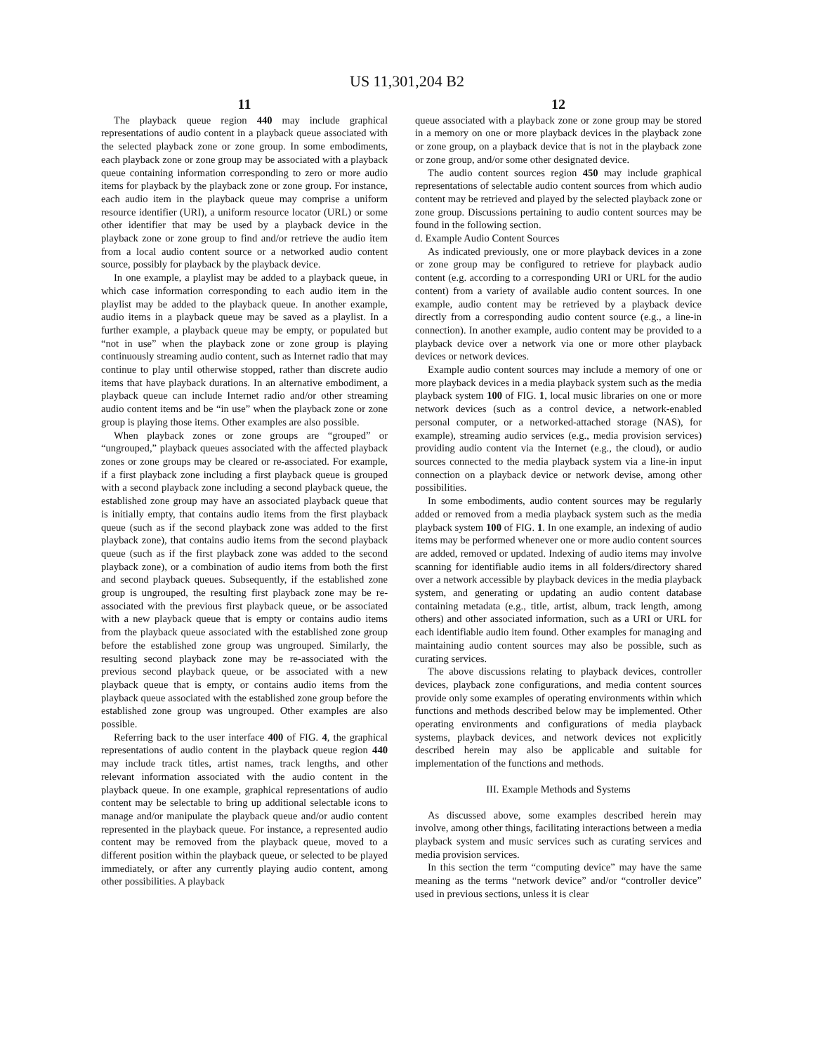US 11,301,204 B2
11
The playback queue region 440 may include graphical representations of audio content in a playback queue associated with the selected playback zone or zone group. In some embodiments, each playback zone or zone group may be associated with a playback queue containing information corresponding to zero or more audio items for playback by the playback zone or zone group. For instance, each audio item in the playback queue may comprise a uniform resource identifier (URI), a uniform resource locator (URL) or some other identifier that may be used by a playback device in the playback zone or zone group to find and/or retrieve the audio item from a local audio content source or a networked audio content source, possibly for playback by the playback device.
In one example, a playlist may be added to a playback queue, in which case information corresponding to each audio item in the playlist may be added to the playback queue. In another example, audio items in a playback queue may be saved as a playlist. In a further example, a playback queue may be empty, or populated but “not in use” when the playback zone or zone group is playing continuously streaming audio content, such as Internet radio that may continue to play until otherwise stopped, rather than discrete audio items that have playback durations. In an alternative embodiment, a playback queue can include Internet radio and/or other streaming audio content items and be “in use” when the playback zone or zone group is playing those items. Other examples are also possible.
When playback zones or zone groups are “grouped” or “ungrouped,” playback queues associated with the affected playback zones or zone groups may be cleared or re-associated. For example, if a first playback zone including a first playback queue is grouped with a second playback zone including a second playback queue, the established zone group may have an associated playback queue that is initially empty, that contains audio items from the first playback queue (such as if the second playback zone was added to the first playback zone), that contains audio items from the second playback queue (such as if the first playback zone was added to the second playback zone), or a combination of audio items from both the first and second playback queues. Subsequently, if the established zone group is ungrouped, the resulting first playback zone may be re-associated with the previous first playback queue, or be associated with a new playback queue that is empty or contains audio items from the playback queue associated with the established zone group before the established zone group was ungrouped. Similarly, the resulting second playback zone may be re-associated with the previous second playback queue, or be associated with a new playback queue that is empty, or contains audio items from the playback queue associated with the established zone group before the established zone group was ungrouped. Other examples are also possible.
Referring back to the user interface 400 of FIG. 4, the graphical representations of audio content in the playback queue region 440 may include track titles, artist names, track lengths, and other relevant information associated with the audio content in the playback queue. In one example, graphical representations of audio content may be selectable to bring up additional selectable icons to manage and/or manipulate the playback queue and/or audio content represented in the playback queue. For instance, a represented audio content may be removed from the playback queue, moved to a different position within the playback queue, or selected to be played immediately, or after any currently playing audio content, among other possibilities. A playback
12
queue associated with a playback zone or zone group may be stored in a memory on one or more playback devices in the playback zone or zone group, on a playback device that is not in the playback zone or zone group, and/or some other designated device.
The audio content sources region 450 may include graphical representations of selectable audio content sources from which audio content may be retrieved and played by the selected playback zone or zone group. Discussions pertaining to audio content sources may be found in the following section.
d. Example Audio Content Sources
As indicated previously, one or more playback devices in a zone or zone group may be configured to retrieve for playback audio content (e.g. according to a corresponding URI or URL for the audio content) from a variety of available audio content sources. In one example, audio content may be retrieved by a playback device directly from a corresponding audio content source (e.g., a line-in connection). In another example, audio content may be provided to a playback device over a network via one or more other playback devices or network devices.
Example audio content sources may include a memory of one or more playback devices in a media playback system such as the media playback system 100 of FIG. 1, local music libraries on one or more network devices (such as a control device, a network-enabled personal computer, or a networked-attached storage (NAS), for example), streaming audio services (e.g., media provision services) providing audio content via the Internet (e.g., the cloud), or audio sources connected to the media playback system via a line-in input connection on a playback device or network devise, among other possibilities.
In some embodiments, audio content sources may be regularly added or removed from a media playback system such as the media playback system 100 of FIG. 1. In one example, an indexing of audio items may be performed whenever one or more audio content sources are added, removed or updated. Indexing of audio items may involve scanning for identifiable audio items in all folders/directory shared over a network accessible by playback devices in the media playback system, and generating or updating an audio content database containing metadata (e.g., title, artist, album, track length, among others) and other associated information, such as a URI or URL for each identifiable audio item found. Other examples for managing and maintaining audio content sources may also be possible, such as curating services.
The above discussions relating to playback devices, controller devices, playback zone configurations, and media content sources provide only some examples of operating environments within which functions and methods described below may be implemented. Other operating environments and configurations of media playback systems, playback devices, and network devices not explicitly described herein may also be applicable and suitable for implementation of the functions and methods.
III. Example Methods and Systems
As discussed above, some examples described herein may involve, among other things, facilitating interactions between a media playback system and music services such as curating services and media provision services.
In this section the term “computing device” may have the same meaning as the terms “network device” and/or “controller device” used in previous sections, unless it is clear